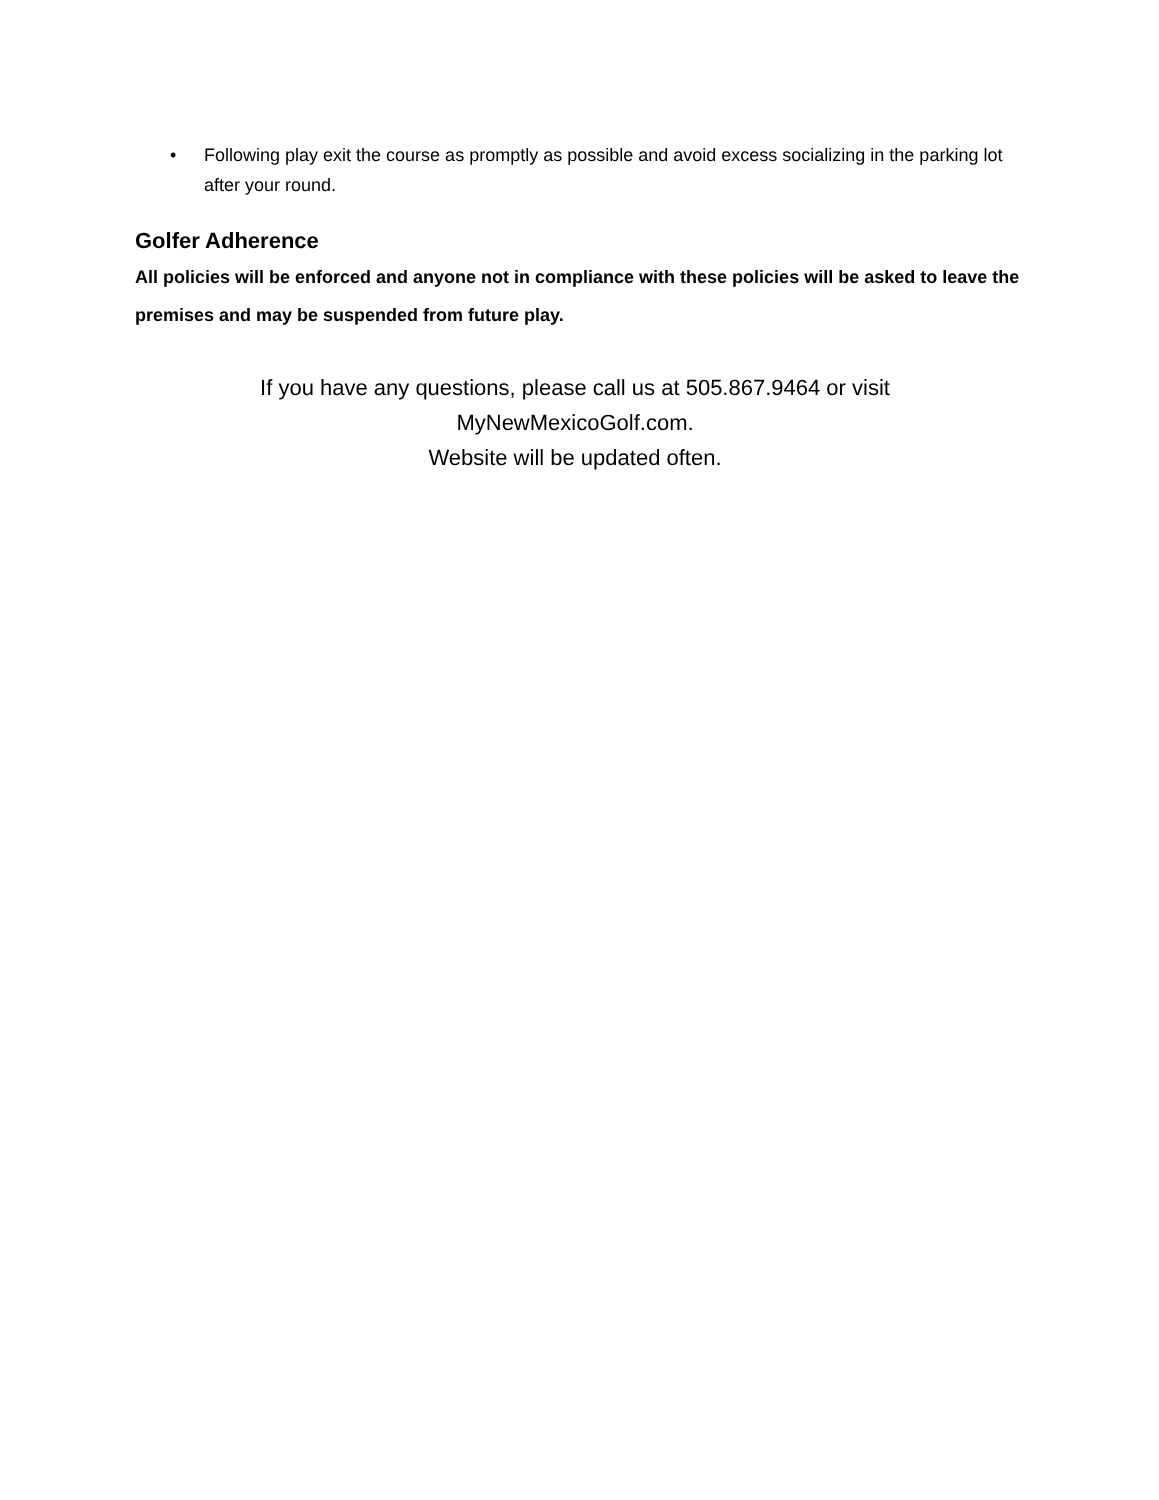• Following play exit the course as promptly as possible and avoid excess socializing in the parking lot after your round.
Golfer Adherence
All policies will be enforced and anyone not in compliance with these policies will be asked to leave the premises and may be suspended from future play.
If you have any questions, please call us at 505.867.9464 or visit
MyNewMexicoGolf.com.
Website will be updated often.